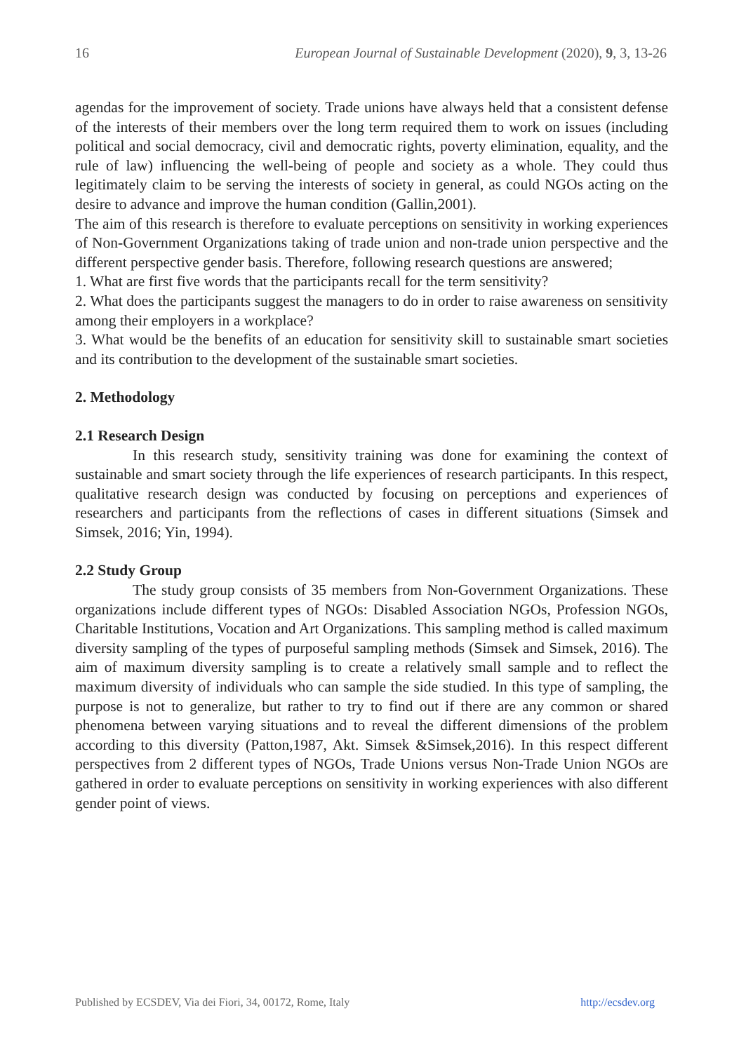16 European Journal of Sustainable Development (2020), 9, 3, 13-26
agendas for the improvement of society. Trade unions have always held that a consistent defense of the interests of their members over the long term required them to work on issues (including political and social democracy, civil and democratic rights, poverty elimination, equality, and the rule of law) influencing the well-being of people and society as a whole. They could thus legitimately claim to be serving the interests of society in general, as could NGOs acting on the desire to advance and improve the human condition (Gallin,2001).
The aim of this research is therefore to evaluate perceptions on sensitivity in working experiences of Non-Government Organizations taking of trade union and non-trade union perspective and the different perspective gender basis. Therefore, following research questions are answered;
1. What are first five words that the participants recall for the term sensitivity?
2. What does the participants suggest the managers to do in order to raise awareness on sensitivity among their employers in a workplace?
3. What would be the benefits of an education for sensitivity skill to sustainable smart societies and its contribution to the development of the sustainable smart societies.
2. Methodology
2.1 Research Design
In this research study, sensitivity training was done for examining the context of sustainable and smart society through the life experiences of research participants. In this respect, qualitative research design was conducted by focusing on perceptions and experiences of researchers and participants from the reflections of cases in different situations (Simsek and Simsek, 2016; Yin, 1994).
2.2 Study Group
The study group consists of 35 members from Non-Government Organizations. These organizations include different types of NGOs: Disabled Association NGOs, Profession NGOs, Charitable Institutions, Vocation and Art Organizations. This sampling method is called maximum diversity sampling of the types of purposeful sampling methods (Simsek and Simsek, 2016). The aim of maximum diversity sampling is to create a relatively small sample and to reflect the maximum diversity of individuals who can sample the side studied. In this type of sampling, the purpose is not to generalize, but rather to try to find out if there are any common or shared phenomena between varying situations and to reveal the different dimensions of the problem according to this diversity (Patton,1987, Akt. Simsek &Simsek,2016). In this respect different perspectives from 2 different types of NGOs, Trade Unions versus Non-Trade Union NGOs are gathered in order to evaluate perceptions on sensitivity in working experiences with also different gender point of views.
Published by ECSDEV, Via dei Fiori, 34, 00172, Rome, Italy http://ecsdev.org